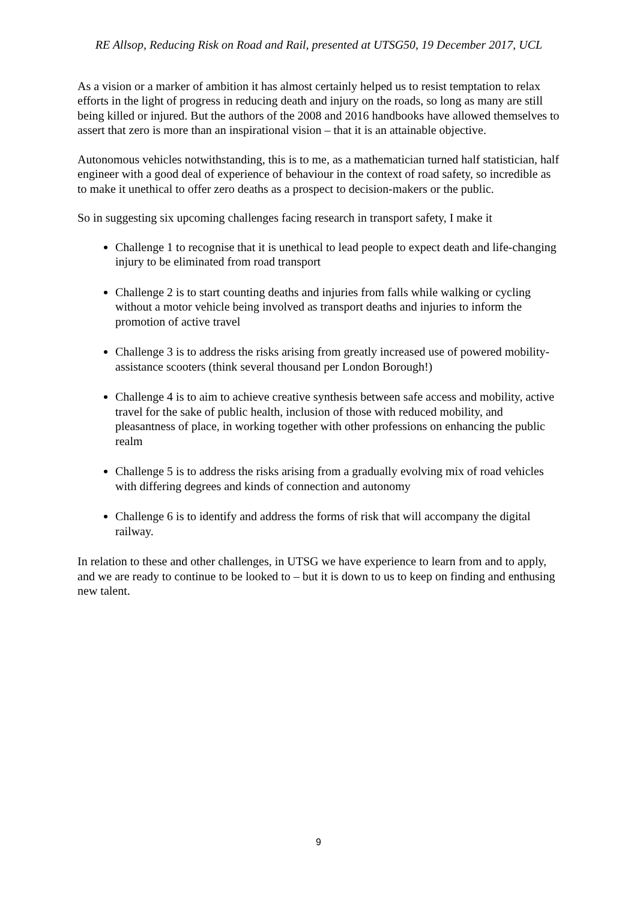RE Allsop, Reducing Risk on Road and Rail, presented at UTSG50, 19 December 2017, UCL
As a vision or a marker of ambition it has almost certainly helped us to resist temptation to relax efforts in the light of progress in reducing death and injury on the roads, so long as many are still being killed or injured. But the authors of the 2008 and 2016 handbooks have allowed themselves to assert that zero is more than an inspirational vision – that it is an attainable objective.
Autonomous vehicles notwithstanding, this is to me, as a mathematician turned half statistician, half engineer with a good deal of experience of behaviour in the context of road safety, so incredible as to make it unethical to offer zero deaths as a prospect to decision-makers or the public.
So in suggesting six upcoming challenges facing research in transport safety, I make it
Challenge 1 to recognise that it is unethical to lead people to expect death and life-changing injury to be eliminated from road transport
Challenge 2 is to start counting deaths and injuries from falls while walking or cycling without a motor vehicle being involved as transport deaths and injuries to inform the promotion of active travel
Challenge 3 is to address the risks arising from greatly increased use of powered mobility-assistance scooters (think several thousand per London Borough!)
Challenge 4 is to aim to achieve creative synthesis between safe access and mobility, active travel for the sake of public health, inclusion of those with reduced mobility, and pleasantness of place, in working together with other professions on enhancing the public realm
Challenge 5 is to address the risks arising from a gradually evolving mix of road vehicles with differing degrees and kinds of connection and autonomy
Challenge 6 is to identify and address the forms of risk that will accompany the digital railway.
In relation to these and other challenges, in UTSG we have experience to learn from and to apply, and we are ready to continue to be looked to – but it is down to us to keep on finding and enthusing new talent.
9